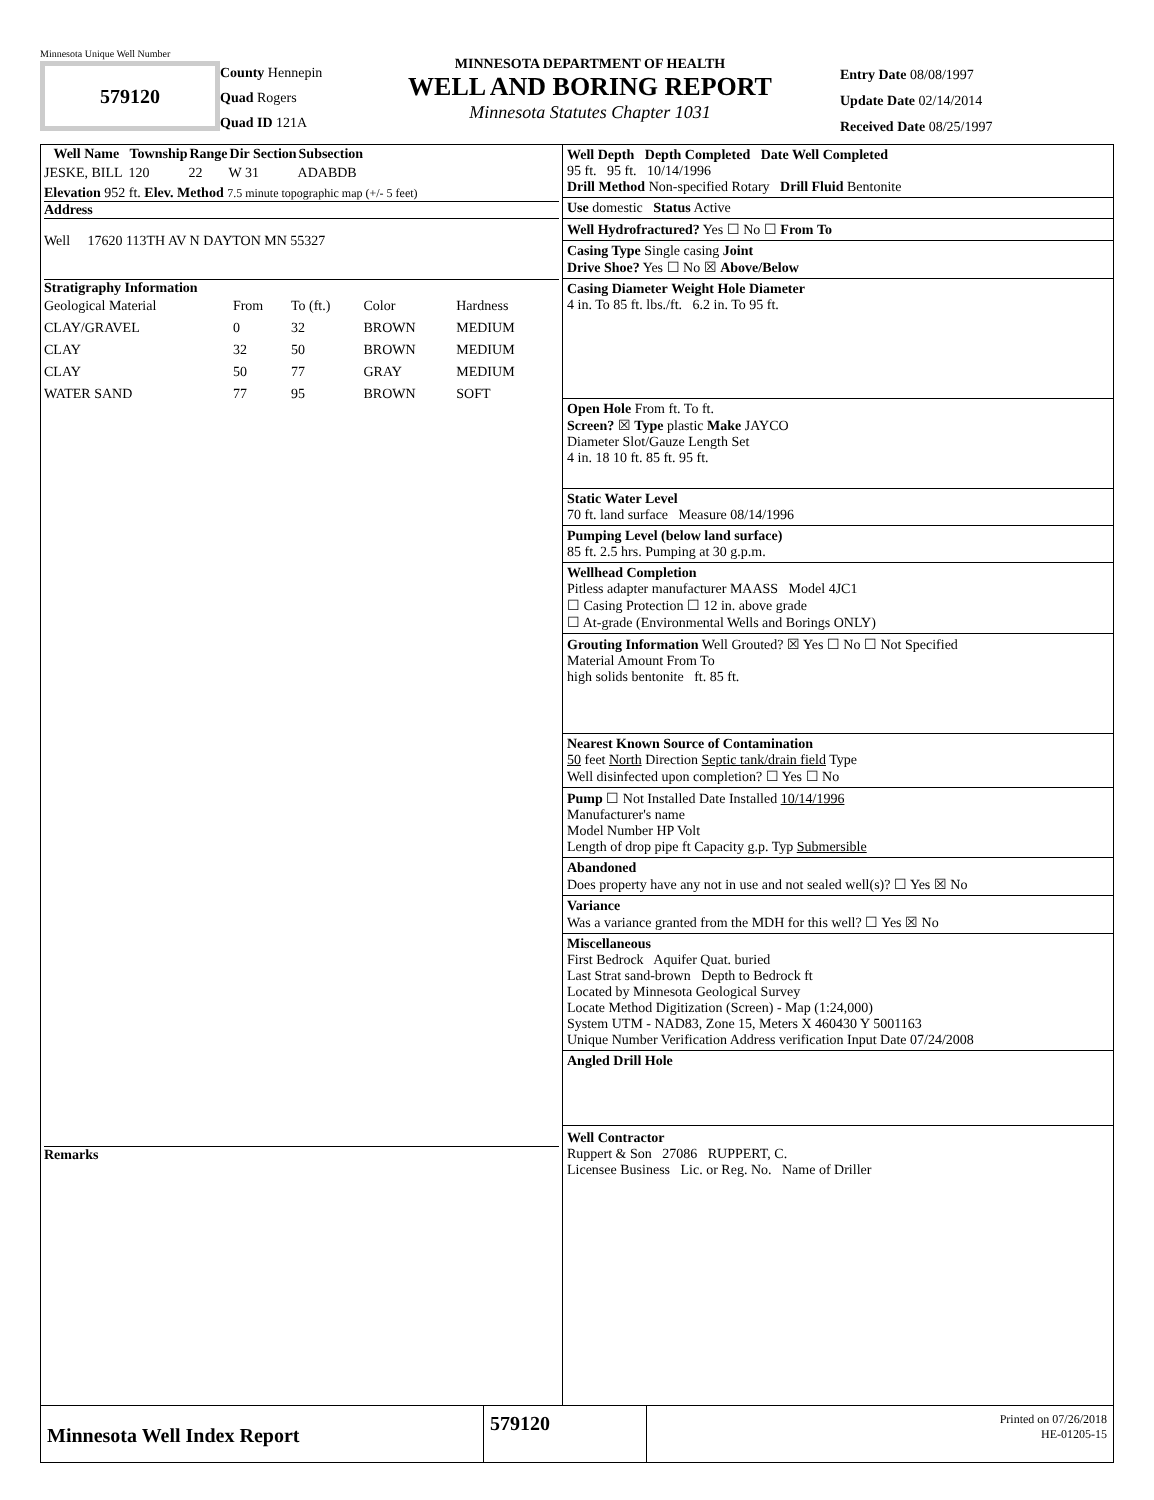Minnesota Unique Well Number
579120
County Hennepin
Quad Rogers
Quad ID 121A
MINNESOTA DEPARTMENT OF HEALTH
WELL AND BORING REPORT
Minnesota Statutes Chapter 1031
Entry Date 08/08/1997
Update Date 02/14/2014
Received Date 08/25/1997
| Well Name | Township | Range | Dir Section | Subsection |
| --- | --- | --- | --- | --- |
| JESKE, BILL | 120 | 22 | W 31 | ADABDB |
Elevation 952 ft. Elev. Method 7.5 minute topographic map (+/- 5 feet)
Address
Well 17620 113TH AV N DAYTON MN 55327
Stratigraphy Information
| Geological Material | From | To (ft.) | Color | Hardness |
| CLAY/GRAVEL | 0 | 32 | BROWN | MEDIUM |
| CLAY | 32 | 50 | BROWN | MEDIUM |
| CLAY | 50 | 77 | GRAY | MEDIUM |
| WATER SAND | 77 | 95 | BROWN | SOFT |
Remarks
Well Depth Depth Completed Date Well Completed
95 ft. 95 ft. 10/14/1996
Drill Method Non-specified Rotary Drill Fluid Bentonite
Use domestic Status Active
Well Hydrofractured? Yes ☐ No ☐ From To
Casing Type Single casing Joint
Drive Shoe? Yes ☐ No ☒ Above/Below
Casing Diameter Weight Hole Diameter
4 in. To 85 ft. lbs./ft. 6.2 in. To 95 ft.
Open Hole From ft. To ft.
Screen? ☒ Type plastic Make JAYCO
Diameter Slot/Gauze Length Set
4 in. 18 10 ft. 85 ft. 95 ft.
Static Water Level
70 ft. land surface Measure 08/14/1996
Pumping Level (below land surface)
85 ft. 2.5 hrs. Pumping at 30 g.p.m.
Wellhead Completion
Pitless adapter manufacturer MAASS Model 4JC1
☐ Casing Protection ☐ 12 in. above grade
☐ At-grade (Environmental Wells and Borings ONLY)
Grouting Information Well Grouted? ☒ Yes ☐ No ☐ Not Specified
Material Amount From To
high solids bentonite ft. 85 ft.
Nearest Known Source of Contamination
50 feet North Direction Septic tank/drain field Type
Well disinfected upon completion? ☐ Yes ☐ No
Pump ☐ Not Installed Date Installed 10/14/1996
Manufacturer's name
Model Number HP Volt
Length of drop pipe ft Capacity g.p. Typ Submersible
Abandoned
Does property have any not in use and not sealed well(s)? ☐ Yes ☒ No
Variance
Was a variance granted from the MDH for this well? ☐ Yes ☒ No
Miscellaneous
First Bedrock Aquifer Quat. buried
Last Strat sand-brown Depth to Bedrock ft
Located by Minnesota Geological Survey
Locate Method Digitization (Screen) - Map (1:24,000)
System UTM - NAD83, Zone 15, Meters X 460430 Y 5001163
Unique Number Verification Address verification Input Date 07/24/2008
Angled Drill Hole
Well Contractor
Ruppert & Son 27086 RUPPERT, C.
Licensee Business Lic. or Reg. No. Name of Driller
Minnesota Well Index Report
579120
Printed on 07/26/2018
HE-01205-15